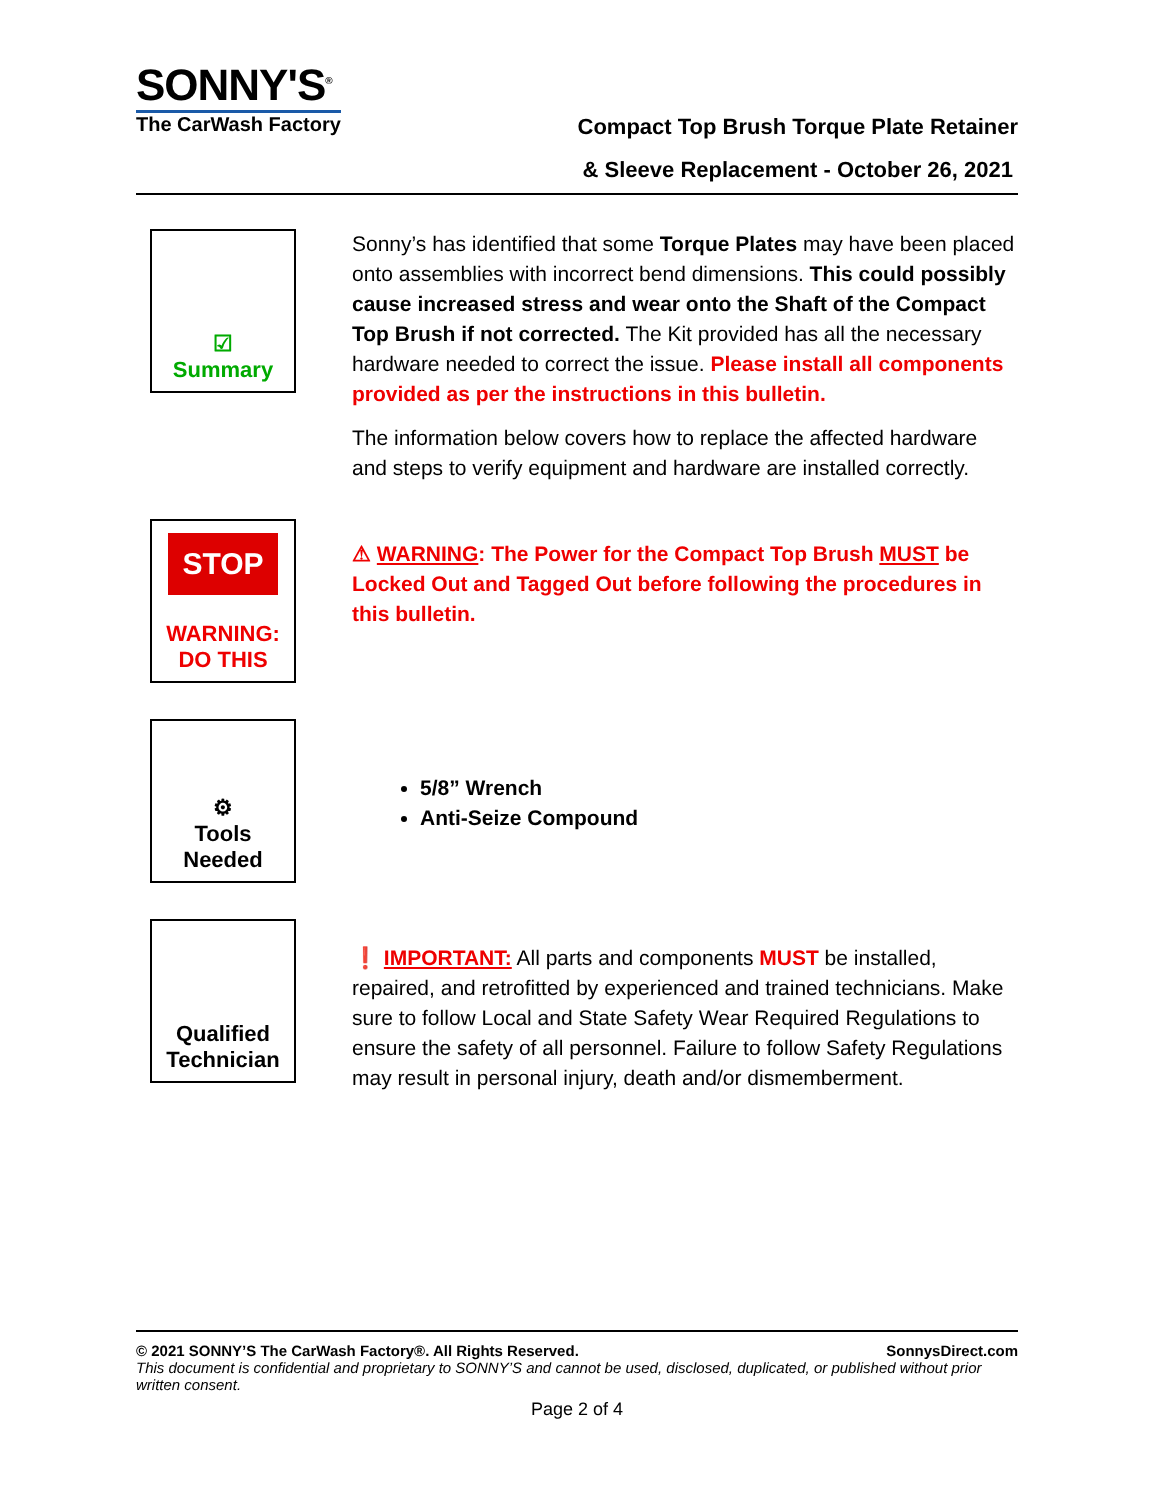SONNY'S<sup>®</sup>
The CarWash Factory
Compact Top Brush Torque Plate Retainer
& Sleeve Replacement - October 26, 2021
☑
Summary
Sonny’s has identified that some Torque Plates may have been placed onto assemblies with incorrect bend dimensions. This could possibly cause increased stress and wear onto the Shaft of the Compact Top Brush if not corrected. The Kit provided has all the necessary hardware needed to correct the issue. Please install all components provided as per the instructions in this bulletin.
The information below covers how to replace the affected hardware and steps to verify equipment and hardware are installed correctly.
STOP
WARNING:
DO THIS
⚠ WARNING: The Power for the Compact Top Brush MUST be Locked Out and Tagged Out before following the procedures in this bulletin.
⚙
Tools
Needed
5/8” Wrench
Anti-Seize Compound
Qualified
Technician
❗ IMPORTANT: All parts and components MUST be installed, repaired, and retrofitted by experienced and trained technicians. Make sure to follow Local and State Safety Wear Required Regulations to ensure the safety of all personnel. Failure to follow Safety Regulations may result in personal injury, death and/or dismemberment.
© 2021 SONNY’S The CarWash Factory®. All Rights Reserved. SonnysDirect.com
This document is confidential and proprietary to SONNY’S and cannot be used, disclosed, duplicated, or published without prior written consent.
Page 2 of 4